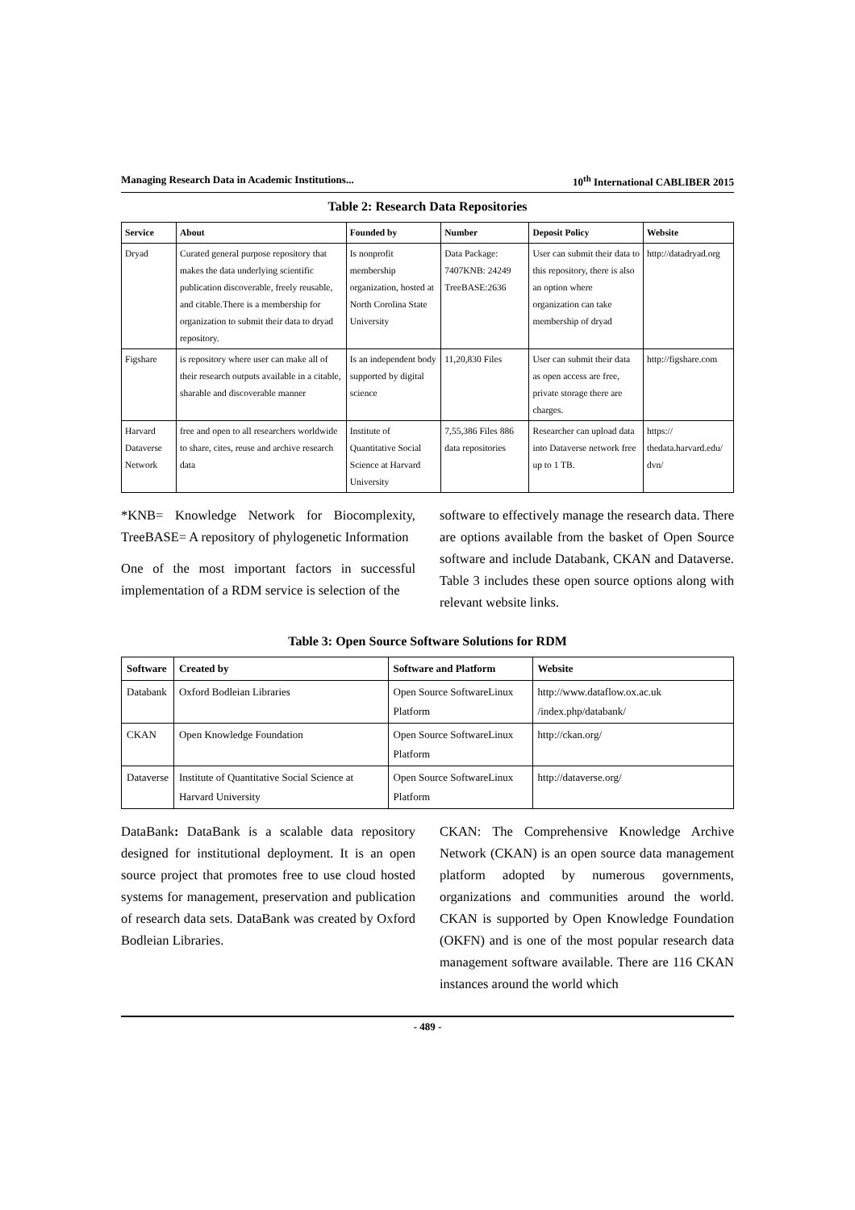Managing Research Data in Academic Institutions... 10<sup>th</sup> International CABLIBER 2015
Table 2: Research Data Repositories
| Service | About | Founded by | Number | Deposit Policy | Website |
| --- | --- | --- | --- | --- | --- |
| Dryad | Curated general purpose repository that makes the data underlying scientific publication discoverable, freely reusable, and citable.There is a membership for organization to submit their data to dryad repository. | Is nonprofit membership organization, hosted at North Corolina State University | Data Package: 7407KNB: 24249 TreeBASE:2636 | User can submit their data to this repository, there is also an option where organization can take membership of dryad | http://datadryad.org |
| Figshare | is repository where user can make all of their research outputs available in a citable, sharable and discoverable manner | Is an independent body supported by digital science | 11,20,830 Files | User can submit their data as open access are free, private storage there are charges. | http://figshare.com |
| Harvard Dataverse Network | free and open to all researchers worldwide to share, cites, reuse and archive research data | Institute of Quantitative Social Science at Harvard University | 7,55,386 Files 886 data repositories | Researcher can upload data into Dataverse network free up to 1 TB. | https:// thedata.harvard.edu/ dvn/ |
*KNB= Knowledge Network for Biocomplexity, TreeBASE= A repository of phylogenetic Information
One of the most important factors in successful implementation of a RDM service is selection of the
software to effectively manage the research data. There are options available from the basket of Open Source software and include Databank, CKAN and Dataverse. Table 3 includes these open source options along with relevant website links.
Table 3: Open Source Software Solutions for RDM
| Software | Created by | Software and Platform | Website |
| --- | --- | --- | --- |
| Databank | Oxford Bodleian Libraries | Open Source SoftwareLinux Platform | http://www.dataflow.ox.ac.uk /index.php/databank/ |
| CKAN | Open Knowledge Foundation | Open Source SoftwareLinux Platform | http://ckan.org/ |
| Dataverse | Institute of Quantitative Social Science at Harvard University | Open Source SoftwareLinux Platform | http://dataverse.org/ |
DataBank: DataBank is a scalable data repository designed for institutional deployment. It is an open source project that promotes free to use cloud hosted systems for management, preservation and publication of research data sets. DataBank was created by Oxford Bodleian Libraries.
CKAN: The Comprehensive Knowledge Archive Network (CKAN) is an open source data management platform adopted by numerous governments, organizations and communities around the world. CKAN is supported by Open Knowledge Foundation (OKFN) and is one of the most popular research data management software available. There are 116 CKAN instances around the world which
- 489 -